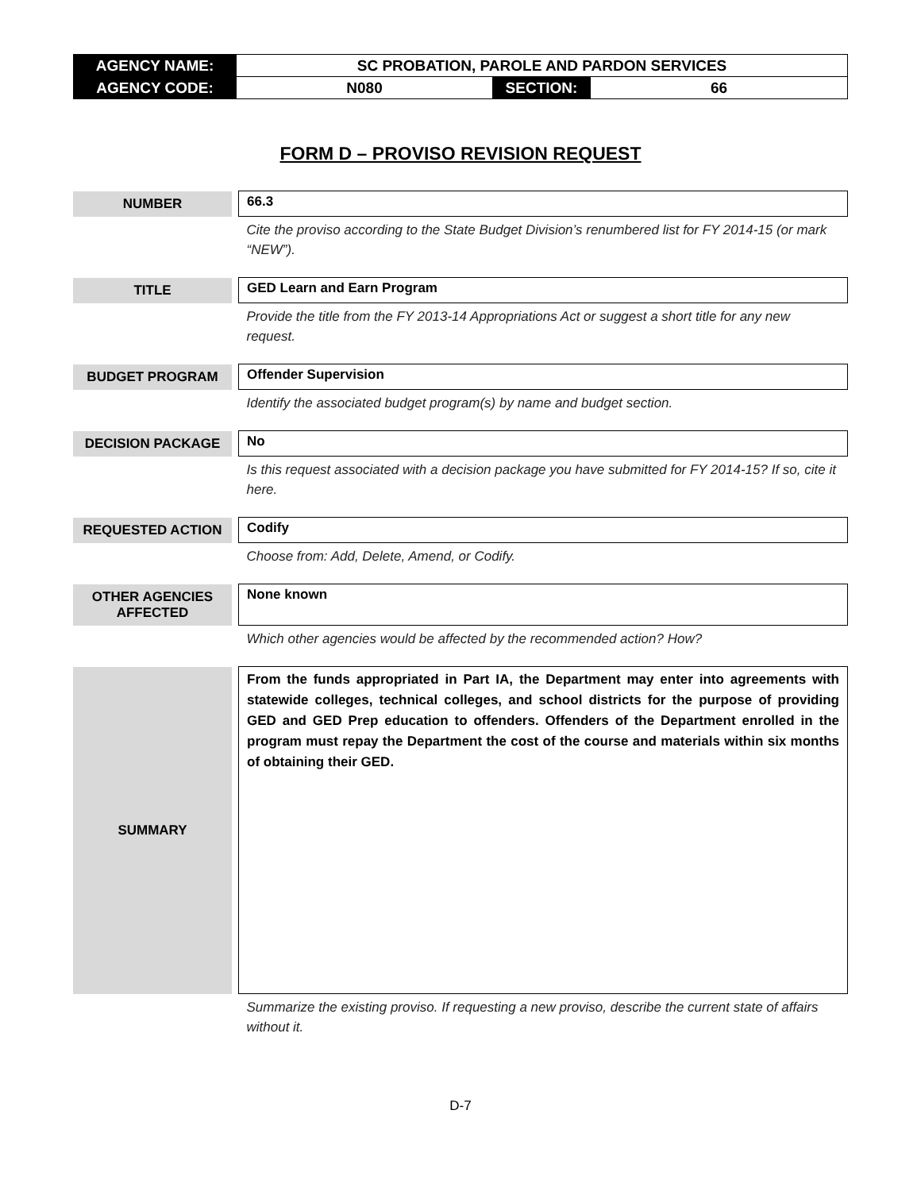| AGENCY NAME: | SC PROBATION, PAROLE AND PARDON SERVICES | | |
| AGENCY CODE: | N080 | SECTION: | 66 |
FORM D – PROVISO REVISION REQUEST
| NUMBER | | 66.3 |
| | | Cite the proviso according to the State Budget Division’s renumbered list for FY 2014-15 (or mark “NEW”). |
| TITLE | | GED Learn and Earn Program |
| | | Provide the title from the FY 2013-14 Appropriations Act or suggest a short title for any new request. |
| BUDGET PROGRAM | | Offender Supervision |
| | | Identify the associated budget program(s) by name and budget section. |
| DECISION PACKAGE | | No |
| | | Is this request associated with a decision package you have submitted for FY 2014-15? If so, cite it here. |
| REQUESTED ACTION | | Codify |
| | | Choose from: Add, Delete, Amend, or Codify. |
| OTHER AGENCIES AFFECTED | | None known |
| | | Which other agencies would be affected by the recommended action? How? |
| SUMMARY | | From the funds appropriated in Part IA, the Department may enter into agreements with statewide colleges, technical colleges, and school districts for the purpose of providing GED and GED Prep education to offenders. Offenders of the Department enrolled in the program must repay the Department the cost of the course and materials within six months of obtaining their GED. |
| | | Summarize the existing proviso. If requesting a new proviso, describe the current state of affairs without it. |
D-7